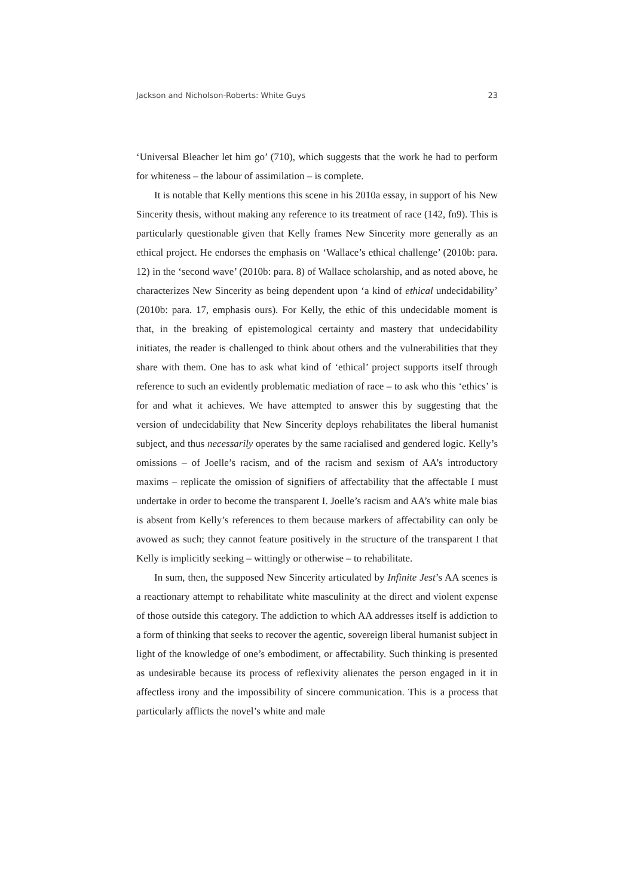Jackson and Nicholson-Roberts: White Guys 23
‘Universal Bleacher let him go’ (710), which suggests that the work he had to perform for whiteness – the labour of assimilation – is complete.
It is notable that Kelly mentions this scene in his 2010a essay, in support of his New Sincerity thesis, without making any reference to its treatment of race (142, fn9). This is particularly questionable given that Kelly frames New Sincerity more generally as an ethical project. He endorses the emphasis on ‘Wallace’s ethical challenge’ (2010b: para. 12) in the ‘second wave’ (2010b: para. 8) of Wallace scholarship, and as noted above, he characterizes New Sincerity as being dependent upon ‘a kind of ethical undecidability’ (2010b: para. 17, emphasis ours). For Kelly, the ethic of this undecidable moment is that, in the breaking of epistemological certainty and mastery that undecidability initiates, the reader is challenged to think about others and the vulnerabilities that they share with them. One has to ask what kind of ‘ethical’ project supports itself through reference to such an evidently problematic mediation of race – to ask who this ‘ethics’ is for and what it achieves. We have attempted to answer this by suggesting that the version of undecidability that New Sincerity deploys rehabilitates the liberal humanist subject, and thus necessarily operates by the same racialised and gendered logic. Kelly’s omissions – of Joelle’s racism, and of the racism and sexism of AA’s introductory maxims – replicate the omission of signifiers of affectability that the affectable I must undertake in order to become the transparent I. Joelle’s racism and AA’s white male bias is absent from Kelly’s references to them because markers of affectability can only be avowed as such; they cannot feature positively in the structure of the transparent I that Kelly is implicitly seeking – wittingly or otherwise – to rehabilitate.
In sum, then, the supposed New Sincerity articulated by Infinite Jest’s AA scenes is a reactionary attempt to rehabilitate white masculinity at the direct and violent expense of those outside this category. The addiction to which AA addresses itself is addiction to a form of thinking that seeks to recover the agentic, sovereign liberal humanist subject in light of the knowledge of one’s embodiment, or affectability. Such thinking is presented as undesirable because its process of reflexivity alienates the person engaged in it in affectless irony and the impossibility of sincere communication. This is a process that particularly afflicts the novel’s white and male